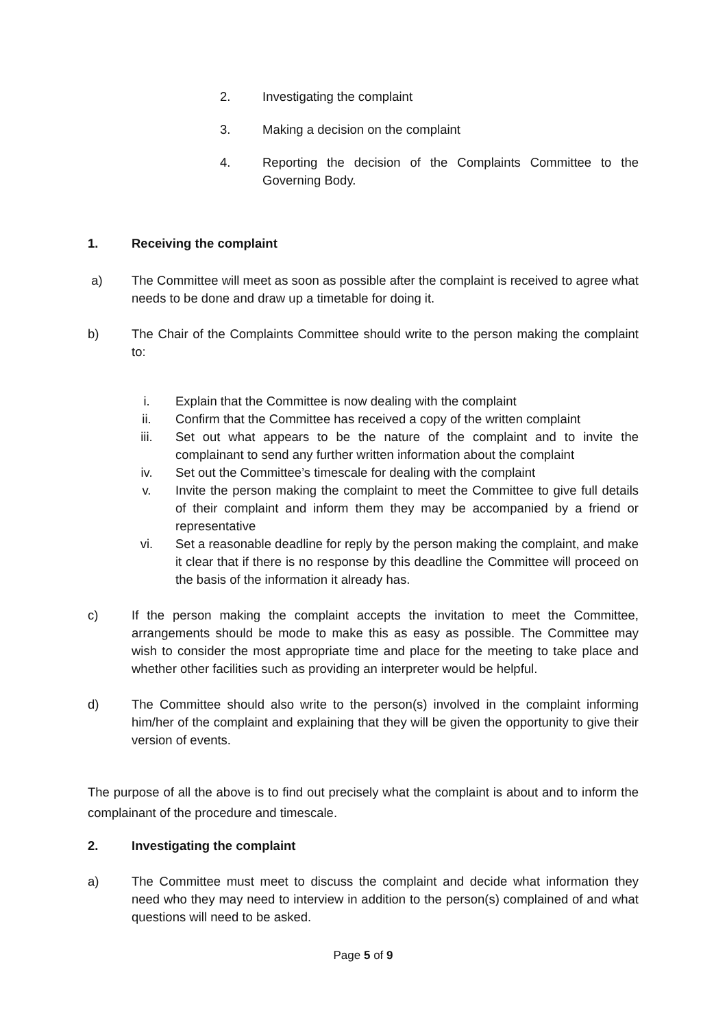2. Investigating the complaint
3. Making a decision on the complaint
4. Reporting the decision of the Complaints Committee to the Governing Body.
1. Receiving the complaint
a) The Committee will meet as soon as possible after the complaint is received to agree what needs to be done and draw up a timetable for doing it.
b) The Chair of the Complaints Committee should write to the person making the complaint to:
i. Explain that the Committee is now dealing with the complaint
ii. Confirm that the Committee has received a copy of the written complaint
iii. Set out what appears to be the nature of the complaint and to invite the complainant to send any further written information about the complaint
iv. Set out the Committee’s timescale for dealing with the complaint
v. Invite the person making the complaint to meet the Committee to give full details of their complaint and inform them they may be accompanied by a friend or representative
vi. Set a reasonable deadline for reply by the person making the complaint, and make it clear that if there is no response by this deadline the Committee will proceed on the basis of the information it already has.
c) If the person making the complaint accepts the invitation to meet the Committee, arrangements should be mode to make this as easy as possible. The Committee may wish to consider the most appropriate time and place for the meeting to take place and whether other facilities such as providing an interpreter would be helpful.
d) The Committee should also write to the person(s) involved in the complaint informing him/her of the complaint and explaining that they will be given the opportunity to give their version of events.
The purpose of all the above is to find out precisely what the complaint is about and to inform the complainant of the procedure and timescale.
2. Investigating the complaint
a) The Committee must meet to discuss the complaint and decide what information they need who they may need to interview in addition to the person(s) complained of and what questions will need to be asked.
Page 5 of 9